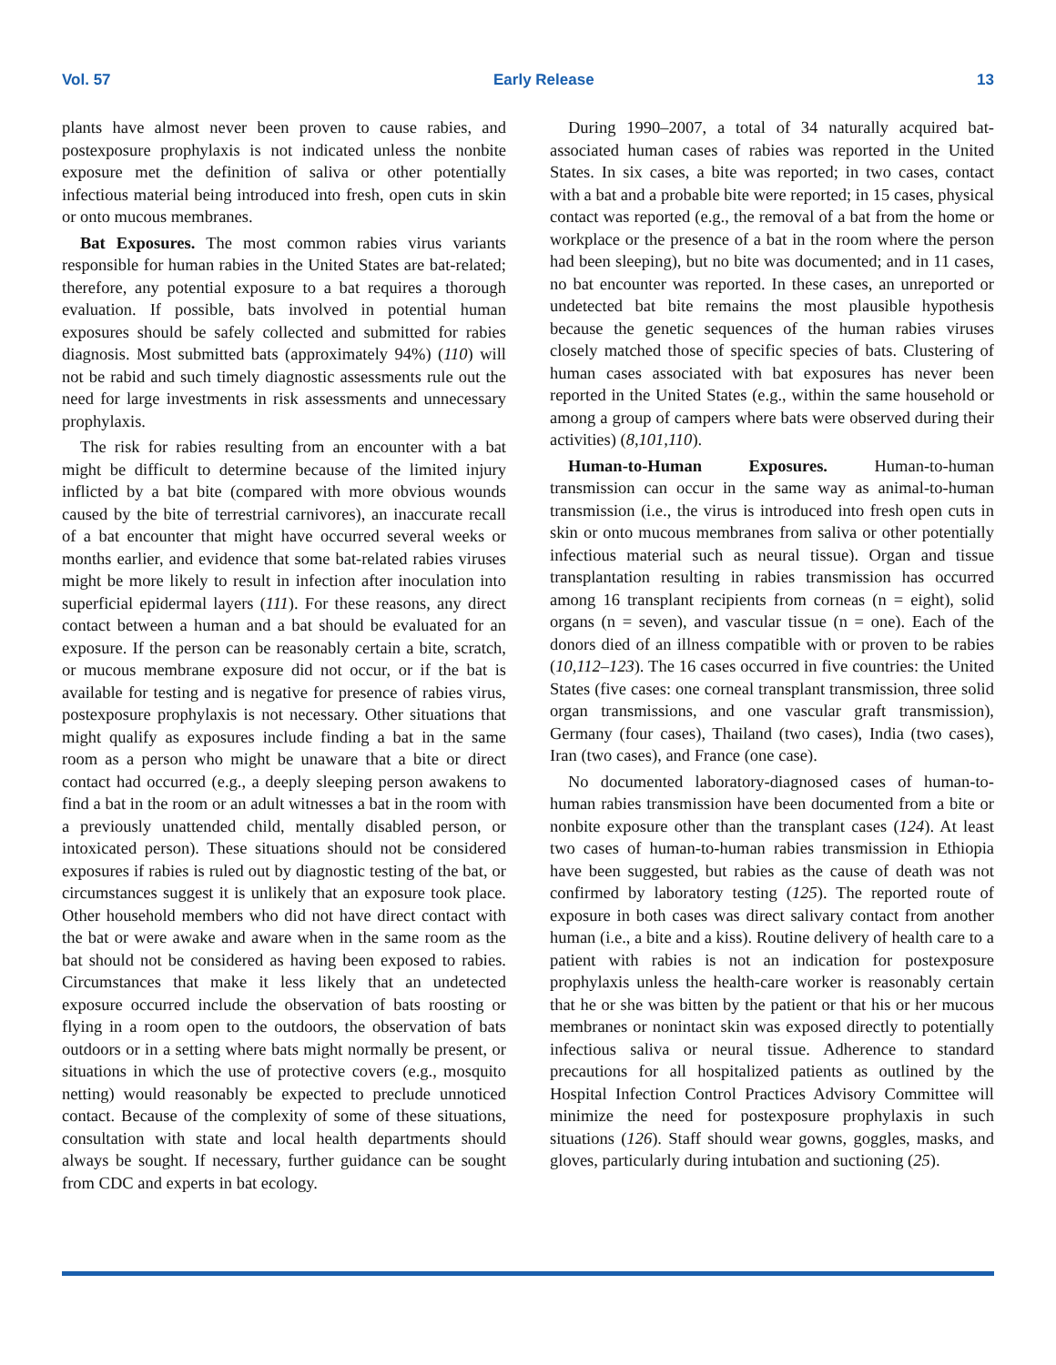Vol. 57 Early Release 13
plants have almost never been proven to cause rabies, and postexposure prophylaxis is not indicated unless the nonbite exposure met the definition of saliva or other potentially infectious material being introduced into fresh, open cuts in skin or onto mucous membranes.
Bat Exposures. The most common rabies virus variants responsible for human rabies in the United States are bat-related; therefore, any potential exposure to a bat requires a thorough evaluation. If possible, bats involved in potential human exposures should be safely collected and submitted for rabies diagnosis. Most submitted bats (approximately 94%) (110) will not be rabid and such timely diagnostic assessments rule out the need for large investments in risk assessments and unnecessary prophylaxis.
The risk for rabies resulting from an encounter with a bat might be difficult to determine because of the limited injury inflicted by a bat bite (compared with more obvious wounds caused by the bite of terrestrial carnivores), an inaccurate recall of a bat encounter that might have occurred several weeks or months earlier, and evidence that some bat-related rabies viruses might be more likely to result in infection after inoculation into superficial epidermal layers (111). For these reasons, any direct contact between a human and a bat should be evaluated for an exposure. If the person can be reasonably certain a bite, scratch, or mucous membrane exposure did not occur, or if the bat is available for testing and is negative for presence of rabies virus, postexposure prophylaxis is not necessary. Other situations that might qualify as exposures include finding a bat in the same room as a person who might be unaware that a bite or direct contact had occurred (e.g., a deeply sleeping person awakens to find a bat in the room or an adult witnesses a bat in the room with a previously unattended child, mentally disabled person, or intoxicated person). These situations should not be considered exposures if rabies is ruled out by diagnostic testing of the bat, or circumstances suggest it is unlikely that an exposure took place. Other household members who did not have direct contact with the bat or were awake and aware when in the same room as the bat should not be considered as having been exposed to rabies. Circumstances that make it less likely that an undetected exposure occurred include the observation of bats roosting or flying in a room open to the outdoors, the observation of bats outdoors or in a setting where bats might normally be present, or situations in which the use of protective covers (e.g., mosquito netting) would reasonably be expected to preclude unnoticed contact. Because of the complexity of some of these situations, consultation with state and local health departments should always be sought. If necessary, further guidance can be sought from CDC and experts in bat ecology.
During 1990–2007, a total of 34 naturally acquired bat-associated human cases of rabies was reported in the United States. In six cases, a bite was reported; in two cases, contact with a bat and a probable bite were reported; in 15 cases, physical contact was reported (e.g., the removal of a bat from the home or workplace or the presence of a bat in the room where the person had been sleeping), but no bite was documented; and in 11 cases, no bat encounter was reported. In these cases, an unreported or undetected bat bite remains the most plausible hypothesis because the genetic sequences of the human rabies viruses closely matched those of specific species of bats. Clustering of human cases associated with bat exposures has never been reported in the United States (e.g., within the same household or among a group of campers where bats were observed during their activities) (8,101,110).
Human-to-Human Exposures. Human-to-human transmission can occur in the same way as animal-to-human transmission (i.e., the virus is introduced into fresh open cuts in skin or onto mucous membranes from saliva or other potentially infectious material such as neural tissue). Organ and tissue transplantation resulting in rabies transmission has occurred among 16 transplant recipients from corneas (n = eight), solid organs (n = seven), and vascular tissue (n = one). Each of the donors died of an illness compatible with or proven to be rabies (10,112–123). The 16 cases occurred in five countries: the United States (five cases: one corneal transplant transmission, three solid organ transmissions, and one vascular graft transmission), Germany (four cases), Thailand (two cases), India (two cases), Iran (two cases), and France (one case).
No documented laboratory-diagnosed cases of human-to-human rabies transmission have been documented from a bite or nonbite exposure other than the transplant cases (124). At least two cases of human-to-human rabies transmission in Ethiopia have been suggested, but rabies as the cause of death was not confirmed by laboratory testing (125). The reported route of exposure in both cases was direct salivary contact from another human (i.e., a bite and a kiss). Routine delivery of health care to a patient with rabies is not an indication for postexposure prophylaxis unless the health-care worker is reasonably certain that he or she was bitten by the patient or that his or her mucous membranes or nonintact skin was exposed directly to potentially infectious saliva or neural tissue. Adherence to standard precautions for all hospitalized patients as outlined by the Hospital Infection Control Practices Advisory Committee will minimize the need for postexposure prophylaxis in such situations (126). Staff should wear gowns, goggles, masks, and gloves, particularly during intubation and suctioning (25).